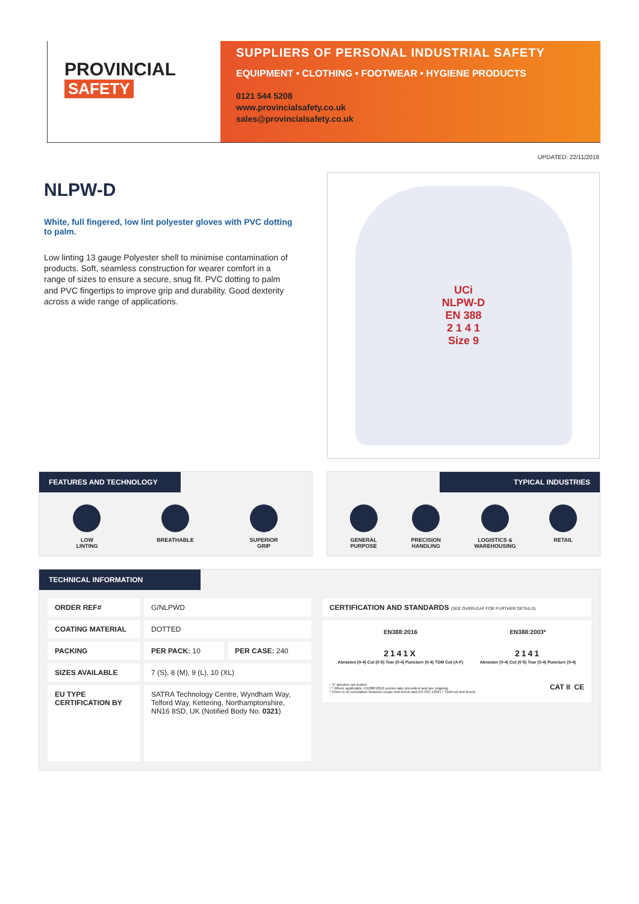PROVINCIAL
SAFETY
SUPPLIERS OF PERSONAL INDUSTRIAL SAFETY
EQUIPMENT • CLOTHING • FOOTWEAR • HYGIENE PRODUCTS
0121 544 5208
www.provincialsafety.co.uk
sales@provincialsafety.co.uk
UPDATED: 22/11/2018
NLPW-D
White, full fingered, low lint polyester gloves with PVC dotting to palm.
Low linting 13 gauge Polyester shell to minimise contamination of products. Soft, seamless construction for wearer comfort in a range of sizes to ensure a secure, snug fit. PVC dotting to palm and PVC fingertips to improve grip and durability. Good dexterity across a wide range of applications.
UCi
NLPW-D
EN 388
2 1 4 1
Size 9
FEATURES AND TECHNOLOGY
LOW
LINTING
BREATHABLE SUPERIOR
GRIP
TYPICAL INDUSTRIES
GENERAL
PURPOSE
PRECISION
HANDLING
LOGISTICS &
WAREHOUSING
RETAIL
TECHNICAL INFORMATION
| ORDER REF# | G/NLPWD | |
| COATING MATERIAL | DOTTED | |
| PACKING | PER PACK: 10 | PER CASE: 240 |
| SIZES AVAILABLE | 7 (S), 8 (M), 9 (L), 10 (XL) | |
| EU TYPE CERTIFICATION BY | SATRA Technology Centre, Wyndham Way, Telford Way, Kettering, Northamptonshire, NN16 8SD, UK (Notified Body No. 0321 ) | |
CERTIFICATION AND STANDARDS (SEE OVERLEAF FOR FURTHER DETAILS)
EN388:2016
2141X
Abrasion (0-4) Cut (0-5) Tear (0-4) Puncture (0-4) TDM Cut (A-F)
EN388:2003*
2141
Abrasion (0-4) Cut (0-5) Tear (0-4) Puncture (0-4)
¹ 'X' denotes not tested.
² * Where applicable, EN388:2016 scores take precedent and are ongoing.
³ There is no correlation between coupe test levels and EN ISO 13997 / TDM cut test levels.
CAT II CE